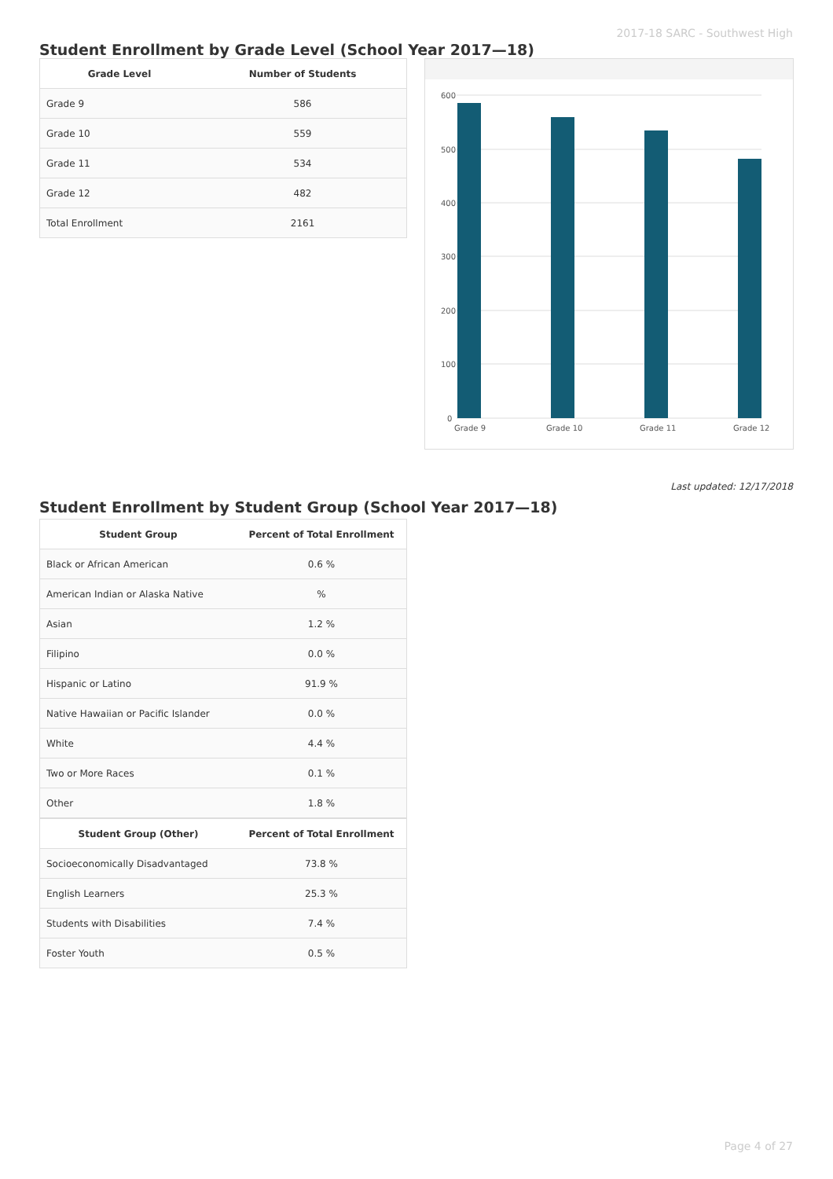2017-18 SARC - Southwest High
Student Enrollment by Grade Level (School Year 2017—18)
| Grade Level | Number of Students |
| --- | --- |
| Grade 9 | 586 |
| Grade 10 | 559 |
| Grade 11 | 534 |
| Grade 12 | 482 |
| Total Enrollment | 2161 |
600
500
400
300
200
100
0
Grade 9
Grade 10
Grade 11
Grade 12
Last updated: 12/17/2018
Student Enrollment by Student Group (School Year 2017—18)
| Student Group | Percent of Total Enrollment |
| --- | --- |
| Black or African American | 0.6 % |
| American Indian or Alaska Native | % |
| Asian | 1.2 % |
| Filipino | 0.0 % |
| Hispanic or Latino | 91.9 % |
| Native Hawaiian or Pacific Islander | 0.0 % |
| White | 4.4 % |
| Two or More Races | 0.1 % |
| Other | 1.8 % |
| Student Group (Other) | Percent of Total Enrollment |
| Socioeconomically Disadvantaged | 73.8 % |
| English Learners | 25.3 % |
| Students with Disabilities | 7.4 % |
| Foster Youth | 0.5 % |
Page 4 of 27